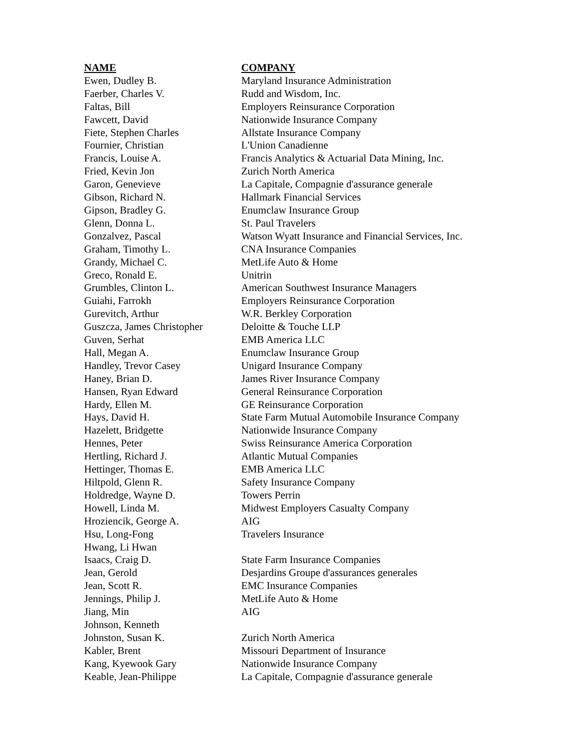| NAME | COMPANY |
| --- | --- |
| Ewen, Dudley B. | Maryland Insurance Administration |
| Faerber, Charles V. | Rudd and Wisdom, Inc. |
| Faltas, Bill | Employers Reinsurance Corporation |
| Fawcett, David | Nationwide Insurance Company |
| Fiete, Stephen Charles | Allstate Insurance Company |
| Fournier, Christian | L'Union Canadienne |
| Francis, Louise A. | Francis Analytics & Actuarial Data Mining, Inc. |
| Fried, Kevin Jon | Zurich North America |
| Garon, Genevieve | La Capitale, Compagnie d'assurance generale |
| Gibson, Richard N. | Hallmark Financial Services |
| Gipson, Bradley G. | Enumclaw Insurance Group |
| Glenn, Donna L. | St. Paul Travelers |
| Gonzalvez, Pascal | Watson Wyatt Insurance and Financial Services, Inc. |
| Graham, Timothy L. | CNA Insurance Companies |
| Grandy, Michael C. | MetLife Auto & Home |
| Greco, Ronald E. | Unitrin |
| Grumbles, Clinton L. | American Southwest Insurance Managers |
| Guiahi, Farrokh | Employers Reinsurance Corporation |
| Gurevitch, Arthur | W.R. Berkley Corporation |
| Guszcza, James Christopher | Deloitte & Touche LLP |
| Guven, Serhat | EMB America LLC |
| Hall, Megan A. | Enumclaw Insurance Group |
| Handley, Trevor Casey | Unigard Insurance Company |
| Haney, Brian D. | James River Insurance Company |
| Hansen, Ryan Edward | General Reinsurance Corporation |
| Hardy, Ellen M. | GE Reinsurance Corporation |
| Hays, David H. | State Farm Mutual Automobile Insurance Company |
| Hazelett, Bridgette | Nationwide Insurance Company |
| Hennes, Peter | Swiss Reinsurance America Corporation |
| Hertling, Richard J. | Atlantic Mutual Companies |
| Hettinger, Thomas E. | EMB America LLC |
| Hiltpold, Glenn R. | Safety Insurance Company |
| Holdredge, Wayne D. | Towers Perrin |
| Howell, Linda M. | Midwest Employers Casualty Company |
| Hroziencik, George A. | AIG |
| Hsu, Long-Fong | Travelers Insurance |
| Hwang, Li Hwan | |
| Isaacs, Craig D. | State Farm Insurance Companies |
| Jean, Gerold | Desjardins Groupe d'assurances generales |
| Jean, Scott R. | EMC Insurance Companies |
| Jennings, Philip J. | MetLife Auto & Home |
| Jiang, Min | AIG |
| Johnson, Kenneth | |
| Johnston, Susan K. | Zurich North America |
| Kabler, Brent | Missouri Department of Insurance |
| Kang, Kyewook Gary | Nationwide Insurance Company |
| Keable, Jean-Philippe | La Capitale, Compagnie d'assurance generale |